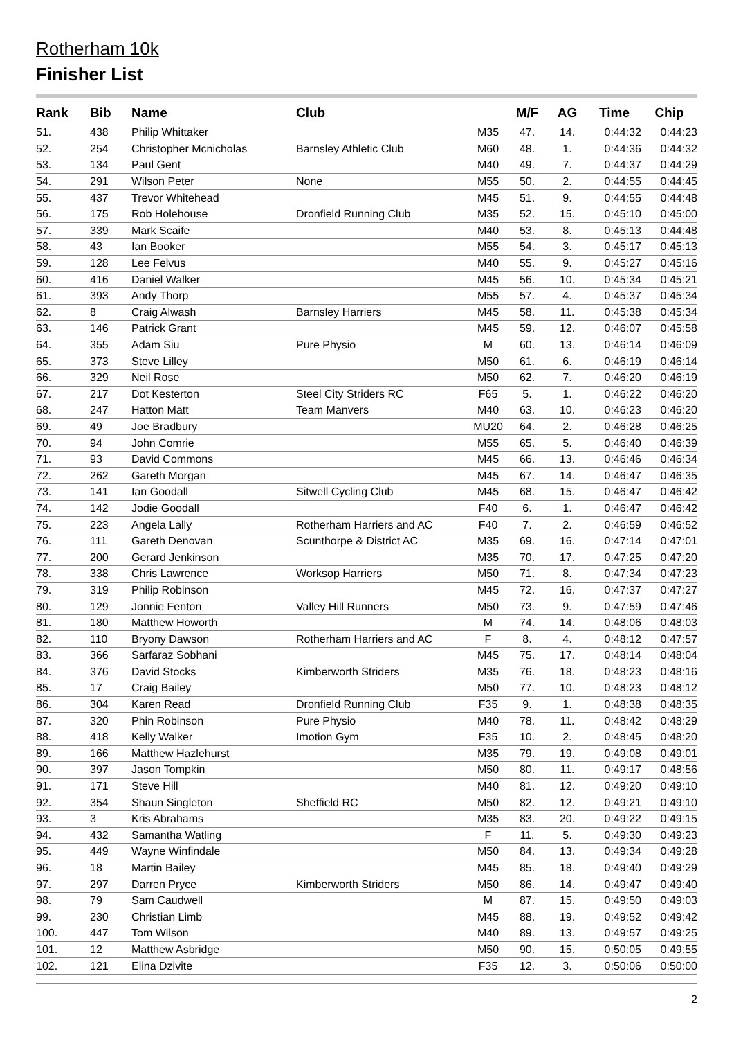Rotherham 10k
Finisher List
| Rank | Bib | Name | Club | | M/F | AG | Time | Chip |
| --- | --- | --- | --- | --- | --- | --- | --- | --- |
| 51. | 438 | Philip Whittaker | | M35 | 47. | 14. | 0:44:32 | 0:44:23 |
| 52. | 254 | Christopher Mcnicholas | Barnsley Athletic Club | M60 | 48. | 1. | 0:44:36 | 0:44:32 |
| 53. | 134 | Paul Gent | | M40 | 49. | 7. | 0:44:37 | 0:44:29 |
| 54. | 291 | Wilson Peter | None | M55 | 50. | 2. | 0:44:55 | 0:44:45 |
| 55. | 437 | Trevor Whitehead | | M45 | 51. | 9. | 0:44:55 | 0:44:48 |
| 56. | 175 | Rob Holehouse | Dronfield Running Club | M35 | 52. | 15. | 0:45:10 | 0:45:00 |
| 57. | 339 | Mark Scaife | | M40 | 53. | 8. | 0:45:13 | 0:44:48 |
| 58. | 43 | Ian Booker | | M55 | 54. | 3. | 0:45:17 | 0:45:13 |
| 59. | 128 | Lee Felvus | | M40 | 55. | 9. | 0:45:27 | 0:45:16 |
| 60. | 416 | Daniel Walker | | M45 | 56. | 10. | 0:45:34 | 0:45:21 |
| 61. | 393 | Andy Thorp | | M55 | 57. | 4. | 0:45:37 | 0:45:34 |
| 62. | 8 | Craig Alwash | Barnsley Harriers | M45 | 58. | 11. | 0:45:38 | 0:45:34 |
| 63. | 146 | Patrick Grant | | M45 | 59. | 12. | 0:46:07 | 0:45:58 |
| 64. | 355 | Adam Siu | Pure Physio | M | 60. | 13. | 0:46:14 | 0:46:09 |
| 65. | 373 | Steve Lilley | | M50 | 61. | 6. | 0:46:19 | 0:46:14 |
| 66. | 329 | Neil Rose | | M50 | 62. | 7. | 0:46:20 | 0:46:19 |
| 67. | 217 | Dot Kesterton | Steel City Striders RC | F65 | 5. | 1. | 0:46:22 | 0:46:20 |
| 68. | 247 | Hatton Matt | Team Manvers | M40 | 63. | 10. | 0:46:23 | 0:46:20 |
| 69. | 49 | Joe Bradbury | | MU20 | 64. | 2. | 0:46:28 | 0:46:25 |
| 70. | 94 | John Comrie | | M55 | 65. | 5. | 0:46:40 | 0:46:39 |
| 71. | 93 | David Commons | | M45 | 66. | 13. | 0:46:46 | 0:46:34 |
| 72. | 262 | Gareth Morgan | | M45 | 67. | 14. | 0:46:47 | 0:46:35 |
| 73. | 141 | Ian Goodall | Sitwell Cycling Club | M45 | 68. | 15. | 0:46:47 | 0:46:42 |
| 74. | 142 | Jodie Goodall | | F40 | 6. | 1. | 0:46:47 | 0:46:42 |
| 75. | 223 | Angela Lally | Rotherham Harriers and AC | F40 | 7. | 2. | 0:46:59 | 0:46:52 |
| 76. | 111 | Gareth Denovan | Scunthorpe & District AC | M35 | 69. | 16. | 0:47:14 | 0:47:01 |
| 77. | 200 | Gerard Jenkinson | | M35 | 70. | 17. | 0:47:25 | 0:47:20 |
| 78. | 338 | Chris Lawrence | Worksop Harriers | M50 | 71. | 8. | 0:47:34 | 0:47:23 |
| 79. | 319 | Philip Robinson | | M45 | 72. | 16. | 0:47:37 | 0:47:27 |
| 80. | 129 | Jonnie Fenton | Valley Hill Runners | M50 | 73. | 9. | 0:47:59 | 0:47:46 |
| 81. | 180 | Matthew Howorth | | M | 74. | 14. | 0:48:06 | 0:48:03 |
| 82. | 110 | Bryony Dawson | Rotherham Harriers and AC | F | 8. | 4. | 0:48:12 | 0:47:57 |
| 83. | 366 | Sarfaraz Sobhani | | M45 | 75. | 17. | 0:48:14 | 0:48:04 |
| 84. | 376 | David Stocks | Kimberworth Striders | M35 | 76. | 18. | 0:48:23 | 0:48:16 |
| 85. | 17 | Craig Bailey | | M50 | 77. | 10. | 0:48:23 | 0:48:12 |
| 86. | 304 | Karen Read | Dronfield Running Club | F35 | 9. | 1. | 0:48:38 | 0:48:35 |
| 87. | 320 | Phin Robinson | Pure Physio | M40 | 78. | 11. | 0:48:42 | 0:48:29 |
| 88. | 418 | Kelly Walker | Imotion Gym | F35 | 10. | 2. | 0:48:45 | 0:48:20 |
| 89. | 166 | Matthew Hazlehurst | | M35 | 79. | 19. | 0:49:08 | 0:49:01 |
| 90. | 397 | Jason Tompkin | | M50 | 80. | 11. | 0:49:17 | 0:48:56 |
| 91. | 171 | Steve Hill | | M40 | 81. | 12. | 0:49:20 | 0:49:10 |
| 92. | 354 | Shaun Singleton | Sheffield RC | M50 | 82. | 12. | 0:49:21 | 0:49:10 |
| 93. | 3 | Kris Abrahams | | M35 | 83. | 20. | 0:49:22 | 0:49:15 |
| 94. | 432 | Samantha Watling | | F | 11. | 5. | 0:49:30 | 0:49:23 |
| 95. | 449 | Wayne Winfindale | | M50 | 84. | 13. | 0:49:34 | 0:49:28 |
| 96. | 18 | Martin Bailey | | M45 | 85. | 18. | 0:49:40 | 0:49:29 |
| 97. | 297 | Darren Pryce | Kimberworth Striders | M50 | 86. | 14. | 0:49:47 | 0:49:40 |
| 98. | 79 | Sam Caudwell | | M | 87. | 15. | 0:49:50 | 0:49:03 |
| 99. | 230 | Christian Limb | | M45 | 88. | 19. | 0:49:52 | 0:49:42 |
| 100. | 447 | Tom Wilson | | M40 | 89. | 13. | 0:49:57 | 0:49:25 |
| 101. | 12 | Matthew Asbridge | | M50 | 90. | 15. | 0:50:05 | 0:49:55 |
| 102. | 121 | Elina Dzivite | | F35 | 12. | 3. | 0:50:06 | 0:50:00 |
2